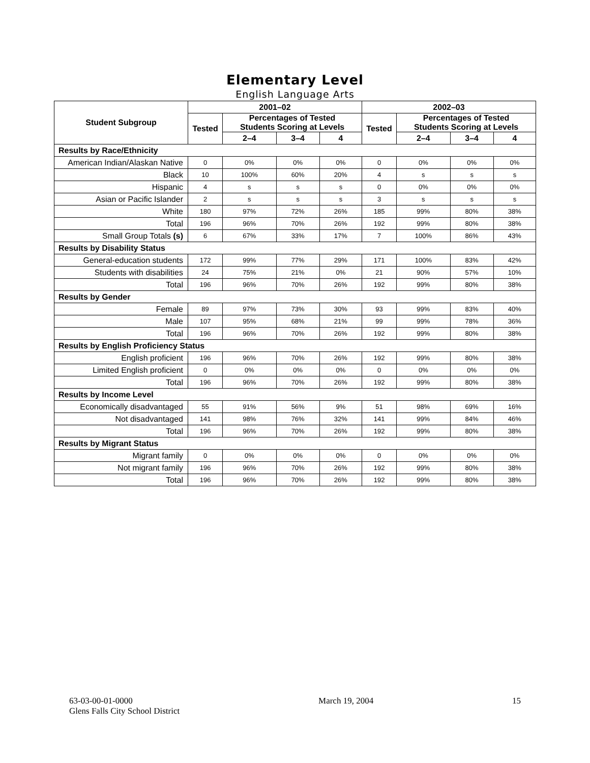Elementary Level
English Language Arts
| Student Subgroup | 2001–02 | | | | 2002–03 | | | |
| --- | --- | --- | --- | --- | --- | --- | --- | --- |
| | Tested | Percentages of Tested Students Scoring at Levels | | | Tested | Percentages of Tested Students Scoring at Levels | | |
| | | 2–4 | 3–4 | 4 | | 2–4 | 3–4 | 4 |
| Results by Race/Ethnicity | | | | | | | | |
| American Indian/Alaskan Native | 0 | 0% | 0% | 0% | 0 | 0% | 0% | 0% |
| Black | 10 | 100% | 60% | 20% | 4 | s | s | s |
| Hispanic | 4 | s | s | s | 0 | 0% | 0% | 0% |
| Asian or Pacific Islander | 2 | s | s | s | 3 | s | s | s |
| White | 180 | 97% | 72% | 26% | 185 | 99% | 80% | 38% |
| Total | 196 | 96% | 70% | 26% | 192 | 99% | 80% | 38% |
| Small Group Totals (s) | 6 | 67% | 33% | 17% | 7 | 100% | 86% | 43% |
| Results by Disability Status | | | | | | | | |
| General-education students | 172 | 99% | 77% | 29% | 171 | 100% | 83% | 42% |
| Students with disabilities | 24 | 75% | 21% | 0% | 21 | 90% | 57% | 10% |
| Total | 196 | 96% | 70% | 26% | 192 | 99% | 80% | 38% |
| Results by Gender | | | | | | | | |
| Female | 89 | 97% | 73% | 30% | 93 | 99% | 83% | 40% |
| Male | 107 | 95% | 68% | 21% | 99 | 99% | 78% | 36% |
| Total | 196 | 96% | 70% | 26% | 192 | 99% | 80% | 38% |
| Results by English Proficiency Status | | | | | | | | |
| English proficient | 196 | 96% | 70% | 26% | 192 | 99% | 80% | 38% |
| Limited English proficient | 0 | 0% | 0% | 0% | 0 | 0% | 0% | 0% |
| Total | 196 | 96% | 70% | 26% | 192 | 99% | 80% | 38% |
| Results by Income Level | | | | | | | | |
| Economically disadvantaged | 55 | 91% | 56% | 9% | 51 | 98% | 69% | 16% |
| Not disadvantaged | 141 | 98% | 76% | 32% | 141 | 99% | 84% | 46% |
| Total | 196 | 96% | 70% | 26% | 192 | 99% | 80% | 38% |
| Results by Migrant Status | | | | | | | | |
| Migrant family | 0 | 0% | 0% | 0% | 0 | 0% | 0% | 0% |
| Not migrant family | 196 | 96% | 70% | 26% | 192 | 99% | 80% | 38% |
| Total | 196 | 96% | 70% | 26% | 192 | 99% | 80% | 38% |
63-03-00-01-0000
Glens Falls City School District
March 19, 2004 15